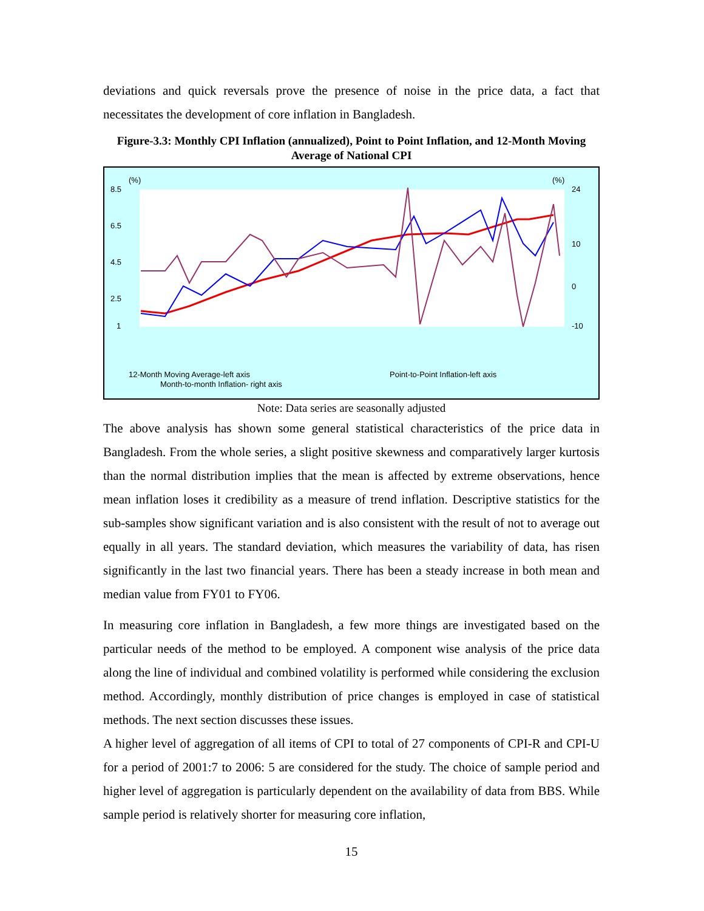deviations and quick reversals prove the presence of noise in the price data, a fact that necessitates the development of core inflation in Bangladesh.
Figure-3.3: Monthly CPI Inflation (annualized), Point to Point Inflation, and 12-Month Moving Average of National CPI
(%)
(%)
8.5
6.5
4.5
2.5
1
24
10
0
-10
12-Month Moving Average-left axis
Point-to-Point Inflation-left axis
Month-to-month Inflation- right axis
Note: Data series are seasonally adjusted
The above analysis has shown some general statistical characteristics of the price data in Bangladesh. From the whole series, a slight positive skewness and comparatively larger kurtosis than the normal distribution implies that the mean is affected by extreme observations, hence mean inflation loses it credibility as a measure of trend inflation. Descriptive statistics for the sub-samples show significant variation and is also consistent with the result of not to average out equally in all years. The standard deviation, which measures the variability of data, has risen significantly in the last two financial years. There has been a steady increase in both mean and median value from FY01 to FY06.
In measuring core inflation in Bangladesh, a few more things are investigated based on the particular needs of the method to be employed. A component wise analysis of the price data along the line of individual and combined volatility is performed while considering the exclusion method. Accordingly, monthly distribution of price changes is employed in case of statistical methods. The next section discusses these issues.
A higher level of aggregation of all items of CPI to total of 27 components of CPI-R and CPI-U for a period of 2001:7 to 2006: 5 are considered for the study. The choice of sample period and higher level of aggregation is particularly dependent on the availability of data from BBS. While sample period is relatively shorter for measuring core inflation,
15